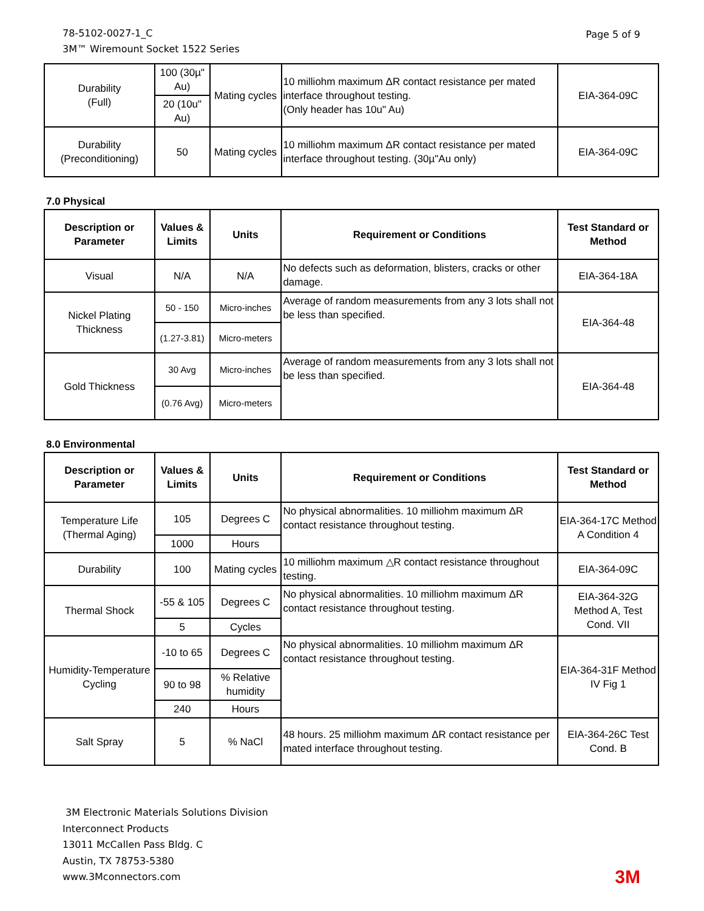78-5102-0027-1_C
3M™ Wiremount Socket 1522 Series
Page 5 of 9
| Durability (Full) | 100 (30µ" Au) | Mating cycles | 10 milliohm maximum ΔR contact resistance per mated interface throughout testing. (Only header has 10u" Au) | EIA-364-09C |
| | 20 (10u" Au) | | | |
| Durability (Preconditioning) | 50 | Mating cycles | 10 milliohm maximum ΔR contact resistance per mated interface throughout testing. (30µ"Au only) | EIA-364-09C |
7.0 Physical
| Description or Parameter | Values & Limits | Units | Requirement or Conditions | Test Standard or Method |
| --- | --- | --- | --- | --- |
| Visual | N/A | N/A | No defects such as deformation, blisters, cracks or other damage. | EIA-364-18A |
| Nickel Plating Thickness | 50 - 150 | Micro-inches | Average of random measurements from any 3 lots shall not be less than specified. | EIA-364-48 |
| | (1.27-3.81) | Micro-meters | | |
| Gold Thickness | 30 Avg | Micro-inches | Average of random measurements from any 3 lots shall not be less than specified. | EIA-364-48 |
| | (0.76 Avg) | Micro-meters | | |
8.0 Environmental
| Description or Parameter | Values & Limits | Units | Requirement or Conditions | Test Standard or Method |
| --- | --- | --- | --- | --- |
| Temperature Life (Thermal Aging) | 105 | Degrees C | No physical abnormalities. 10 milliohm maximum ΔR contact resistance throughout testing. | EIA-364-17C Method A Condition 4 |
| | 1000 | Hours | | |
| Durability | 100 | Mating cycles | 10 milliohm maximum △R contact resistance throughout testing. | EIA-364-09C |
| Thermal Shock | -55 & 105 | Degrees C | No physical abnormalities. 10 milliohm maximum ΔR contact resistance throughout testing. | EIA-364-32G Method A, Test Cond. VII |
| | 5 | Cycles | | |
| Humidity-Temperature Cycling | -10 to 65 | Degrees C | No physical abnormalities. 10 milliohm maximum ΔR contact resistance throughout testing. | EIA-364-31F Method IV Fig 1 |
| | 90 to 98 | % Relative humidity | | |
| | 240 | Hours | | |
| Salt Spray | 5 | % NaCl | 48 hours. 25 milliohm maximum ΔR contact resistance per mated interface throughout testing. | EIA-364-26C Test Cond. B |
3M Electronic Materials Solutions Division
Interconnect Products
13011 McCallen Pass Bldg. C
Austin, TX 78753-5380
www.3Mconnectors.com
3M